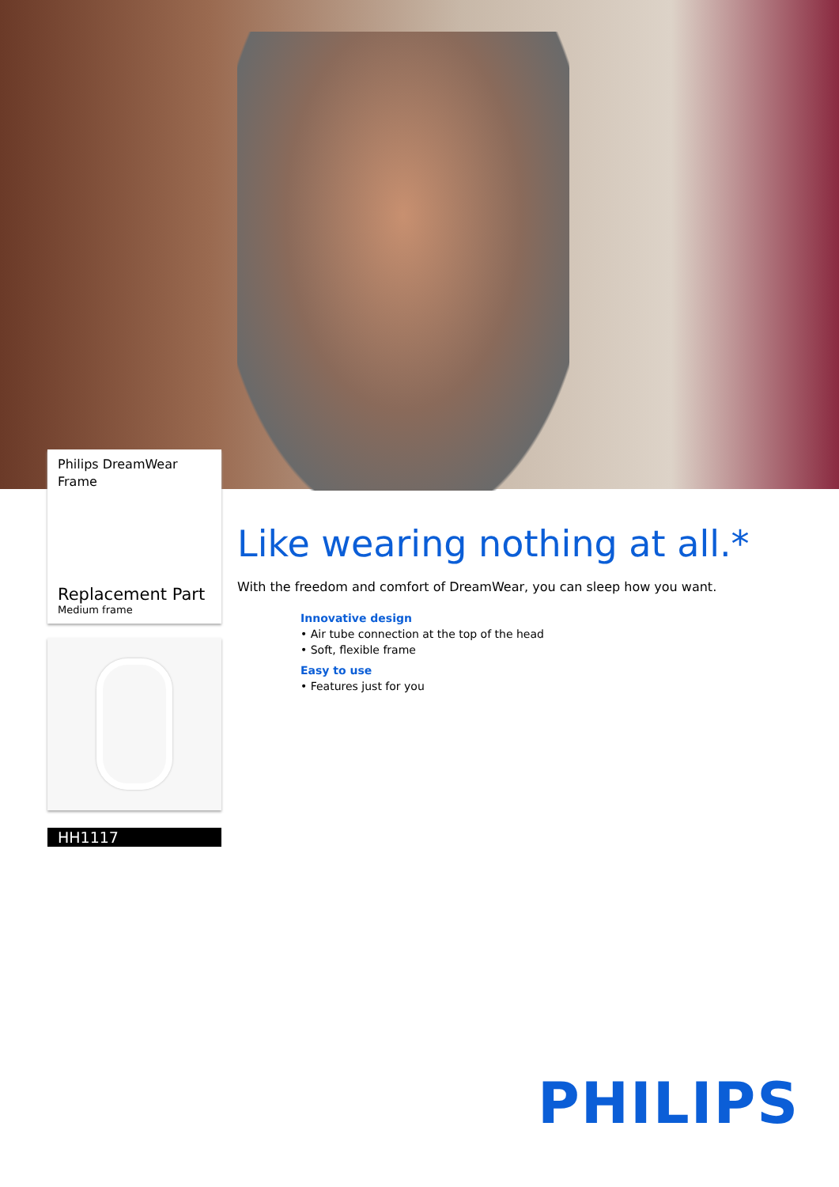Philips DreamWear
Frame
Replacement Part
Medium frame
HH1117
Like wearing nothing at all.*
With the freedom and comfort of DreamWear, you can sleep how you want.
Innovative design
• Air tube connection at the top of the head
• Soft, flexible frame
Easy to use
• Features just for you
PHILIPS